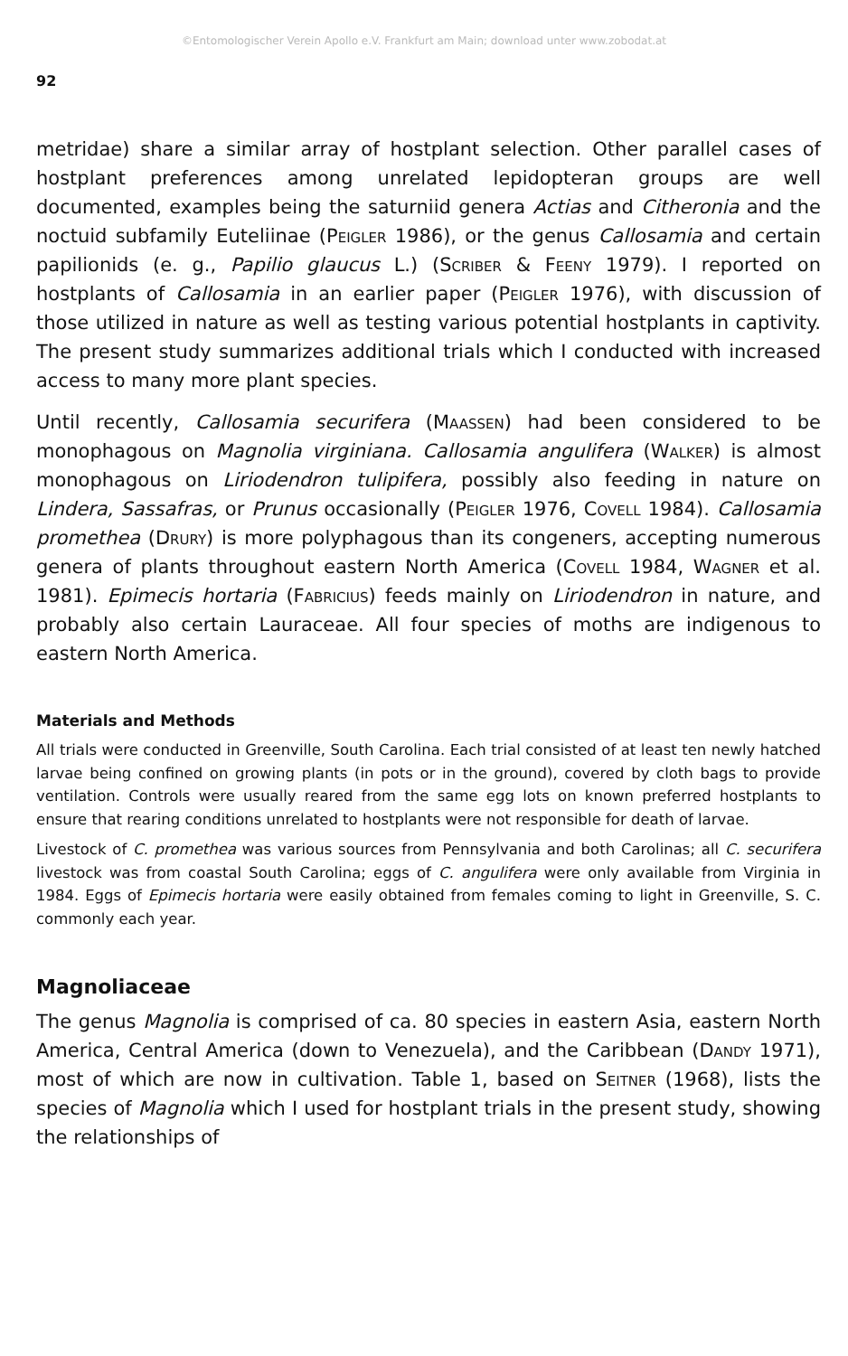©Entomologischer Verein Apollo e.V. Frankfurt am Main; download unter www.zobodat.at
92
metridae) share a similar array of hostplant selection. Other parallel cases of hostplant preferences among unrelated lepidopteran groups are well documented, examples being the saturniid genera Actias and Citheronia and the noctuid subfamily Euteliinae (Peigler 1986), or the genus Callosamia and certain papilionids (e. g., Papilio glaucus L.) (Scriber & Feeny 1979). I reported on hostplants of Callosamia in an earlier paper (Peigler 1976), with discussion of those utilized in nature as well as testing various potential hostplants in captivity. The present study summarizes additional trials which I conducted with increased access to many more plant species.
Until recently, Callosamia securifera (Maassen) had been considered to be monophagous on Magnolia virginiana. Callosamia angulifera (Walker) is almost monophagous on Liriodendron tulipifera, possibly also feeding in nature on Lindera, Sassafras, or Prunus occasionally (Peigler 1976, Covell 1984). Callosamia promethea (Drury) is more polyphagous than its congeners, accepting numerous genera of plants throughout eastern North America (Covell 1984, Wagner et al. 1981). Epimecis hortaria (Fabricius) feeds mainly on Liriodendron in nature, and probably also certain Lauraceae. All four species of moths are indigenous to eastern North America.
Materials and Methods
All trials were conducted in Greenville, South Carolina. Each trial consisted of at least ten newly hatched larvae being confined on growing plants (in pots or in the ground), covered by cloth bags to provide ventilation. Controls were usually reared from the same egg lots on known preferred hostplants to ensure that rearing conditions unrelated to hostplants were not responsible for death of larvae.
Livestock of C. promethea was various sources from Pennsylvania and both Carolinas; all C. securifera livestock was from coastal South Carolina; eggs of C. angulifera were only available from Virginia in 1984. Eggs of Epimecis hortaria were easily obtained from females coming to light in Greenville, S. C. commonly each year.
Magnoliaceae
The genus Magnolia is comprised of ca. 80 species in eastern Asia, eastern North America, Central America (down to Venezuela), and the Caribbean (Dandy 1971), most of which are now in cultivation. Table 1, based on Seitner (1968), lists the species of Magnolia which I used for hostplant trials in the present study, showing the relationships of